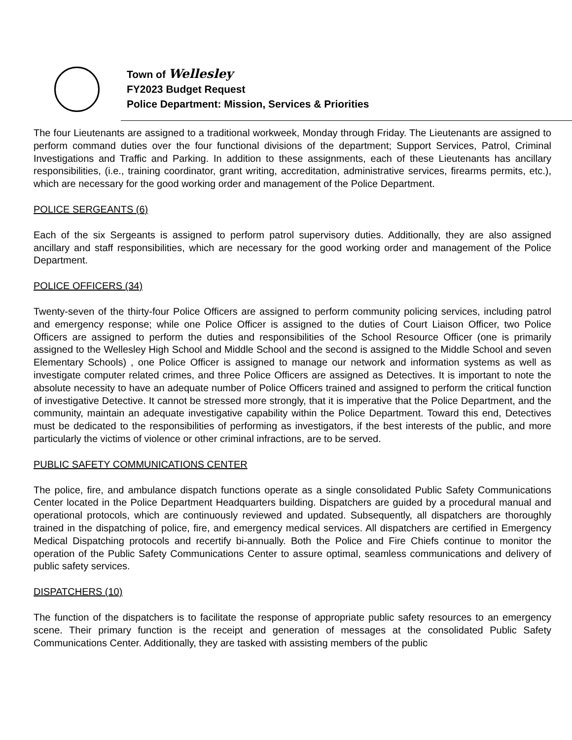Town of Wellesley
FY2023 Budget Request
Police Department: Mission, Services & Priorities
The four Lieutenants are assigned to a traditional workweek, Monday through Friday. The Lieutenants are assigned to perform command duties over the four functional divisions of the department; Support Services, Patrol, Criminal Investigations and Traffic and Parking. In addition to these assignments, each of these Lieutenants has ancillary responsibilities, (i.e., training coordinator, grant writing, accreditation, administrative services, firearms permits, etc.), which are necessary for the good working order and management of the Police Department.
POLICE SERGEANTS (6)
Each of the six Sergeants is assigned to perform patrol supervisory duties. Additionally, they are also assigned ancillary and staff responsibilities, which are necessary for the good working order and management of the Police Department.
POLICE OFFICERS (34)
Twenty-seven of the thirty-four Police Officers are assigned to perform community policing services, including patrol and emergency response; while one Police Officer is assigned to the duties of Court Liaison Officer, two Police Officers are assigned to perform the duties and responsibilities of the School Resource Officer (one is primarily assigned to the Wellesley High School and Middle School and the second is assigned to the Middle School and seven Elementary Schools) , one Police Officer is assigned to manage our network and information systems as well as investigate computer related crimes, and three Police Officers are assigned as Detectives. It is important to note the absolute necessity to have an adequate number of Police Officers trained and assigned to perform the critical function of investigative Detective. It cannot be stressed more strongly, that it is imperative that the Police Department, and the community, maintain an adequate investigative capability within the Police Department. Toward this end, Detectives must be dedicated to the responsibilities of performing as investigators, if the best interests of the public, and more particularly the victims of violence or other criminal infractions, are to be served.
PUBLIC SAFETY COMMUNICATIONS CENTER
The police, fire, and ambulance dispatch functions operate as a single consolidated Public Safety Communications Center located in the Police Department Headquarters building. Dispatchers are guided by a procedural manual and operational protocols, which are continuously reviewed and updated. Subsequently, all dispatchers are thoroughly trained in the dispatching of police, fire, and emergency medical services. All dispatchers are certified in Emergency Medical Dispatching protocols and recertify bi-annually. Both the Police and Fire Chiefs continue to monitor the operation of the Public Safety Communications Center to assure optimal, seamless communications and delivery of public safety services.
DISPATCHERS (10)
The function of the dispatchers is to facilitate the response of appropriate public safety resources to an emergency scene. Their primary function is the receipt and generation of messages at the consolidated Public Safety Communications Center. Additionally, they are tasked with assisting members of the public